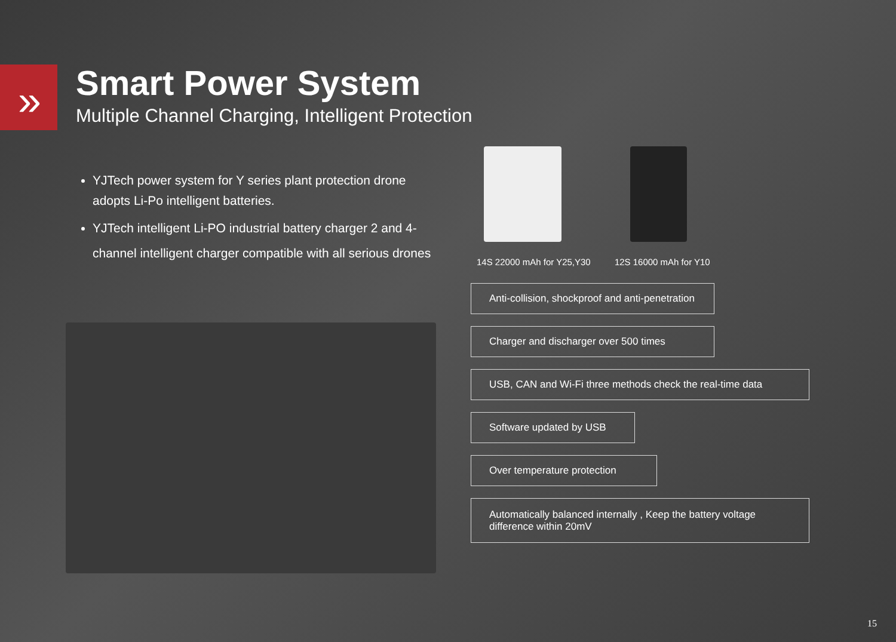»
Smart Power System
Multiple Channel Charging, Intelligent Protection
YJTech power system for Y series plant protection drone adopts Li-Po intelligent batteries.
YJTech intelligent Li-PO industrial battery charger 2 and 4-channel intelligent charger compatible with all serious drones
14S 22000 mAh for Y25,Y30 12S 16000 mAh for Y10
Anti-collision, shockproof and anti-penetration
Charger and discharger over 500 times
USB, CAN and Wi-Fi three methods check the real-time data
Software updated by USB
Over temperature protection
Automatically balanced internally , Keep the battery voltage difference within 20mV
15